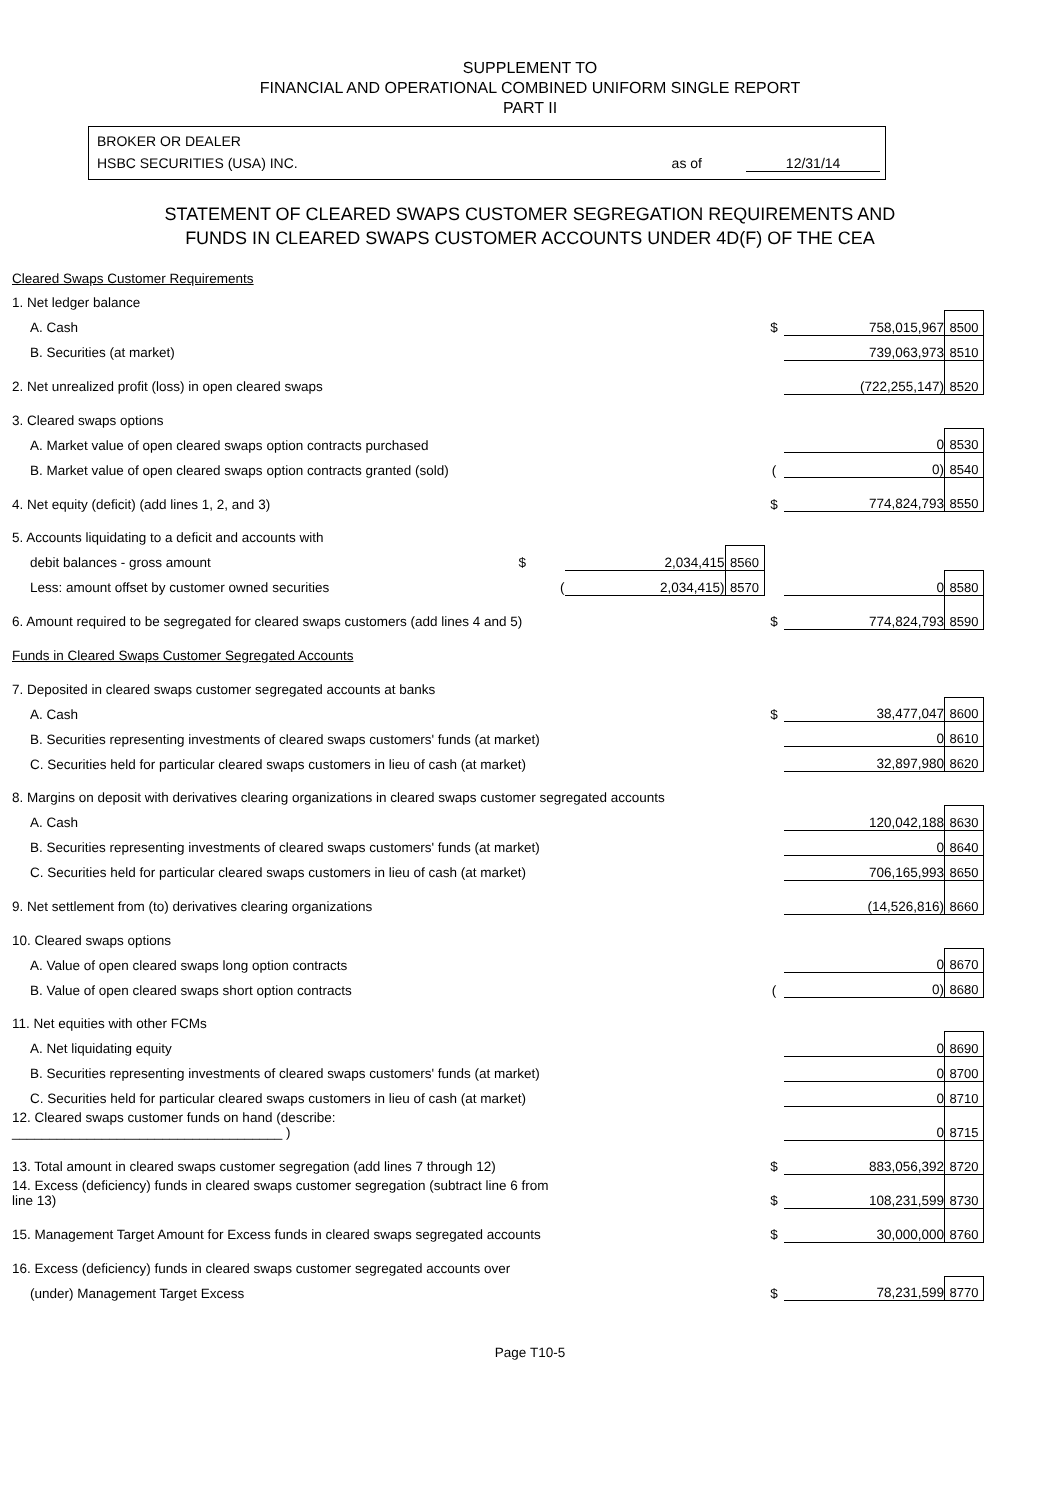SUPPLEMENT TO
FINANCIAL AND OPERATIONAL COMBINED UNIFORM SINGLE REPORT
PART II
BROKER OR DEALER
HSBC SECURITIES (USA) INC. as of 12/31/14
STATEMENT OF CLEARED SWAPS CUSTOMER SEGREGATION REQUIREMENTS AND
FUNDS IN CLEARED SWAPS CUSTOMER ACCOUNTS UNDER 4D(F) OF THE CEA
| Cleared Swaps Customer Requirements | | | | | |
| 1. Net ledger balance | | | | | |
| A. Cash | | | $ | 758,015,967 | 8500 |
| B. Securities (at market) | | | | 739,063,973 | 8510 |
| 2. Net unrealized profit (loss) in open cleared swaps | | | | (722,255,147) | 8520 |
| 3. Cleared swaps options | | | | | |
| A. Market value of open cleared swaps option contracts purchased | | | | 0 | 8530 |
| B. Market value of open cleared swaps option contracts granted (sold) | | | ( | 0) | 8540 |
| 4. Net equity (deficit) (add lines 1, 2, and 3) | | | $ | 774,824,793 | 8550 |
| 5. Accounts liquidating to a deficit and accounts with | | | | | |
| debit balances - gross amount $ | 2,034,415 | 8560 | | | |
| Less: amount offset by customer owned securities ( | 2,034,415) | 8570 | | 0 | 8580 |
| 6. Amount required to be segregated for cleared swaps customers (add lines 4 and 5) | | | $ | 774,824,793 | 8590 |
| Funds in Cleared Swaps Customer Segregated Accounts | | | | | |
| 7. Deposited in cleared swaps customer segregated accounts at banks | | | | | |
| A. Cash | | | $ | 38,477,047 | 8600 |
| B. Securities representing investments of cleared swaps customers' funds (at market) | | | | 0 | 8610 |
| C. Securities held for particular cleared swaps customers in lieu of cash (at market) | | | | 32,897,980 | 8620 |
| 8. Margins on deposit with derivatives clearing organizations in cleared swaps customer segregated accounts | | | | | |
| A. Cash | | | | 120,042,188 | 8630 |
| B. Securities representing investments of cleared swaps customers' funds (at market) | | | | 0 | 8640 |
| C. Securities held for particular cleared swaps customers in lieu of cash (at market) | | | | 706,165,993 | 8650 |
| 9. Net settlement from (to) derivatives clearing organizations | | | | (14,526,816) | 8660 |
| 10. Cleared swaps options | | | | | |
| A. Value of open cleared swaps long option contracts | | | | 0 | 8670 |
| B. Value of open cleared swaps short option contracts | | | ( | 0) | 8680 |
| 11. Net equities with other FCMs | | | | | |
| A. Net liquidating equity | | | | 0 | 8690 |
| B. Securities representing investments of cleared swaps customers' funds (at market) | | | | 0 | 8700 |
| C. Securities held for particular cleared swaps customers in lieu of cash (at market) | | | | 0 | 8710 |
| 12. Cleared swaps customer funds on hand (describe: ____________________________________ ) | | | | 0 | 8715 |
| 13. Total amount in cleared swaps customer segregation (add lines 7 through 12) | | | $ | 883,056,392 | 8720 |
| 14. Excess (deficiency) funds in cleared swaps customer segregation (subtract line 6 from line 13) | | | $ | 108,231,599 | 8730 |
| 15. Management Target Amount for Excess funds in cleared swaps segregated accounts | | | $ | 30,000,000 | 8760 |
| 16. Excess (deficiency) funds in cleared swaps customer segregated accounts over | | | | | |
| (under) Management Target Excess | | | $ | 78,231,599 | 8770 |
Page T10-5